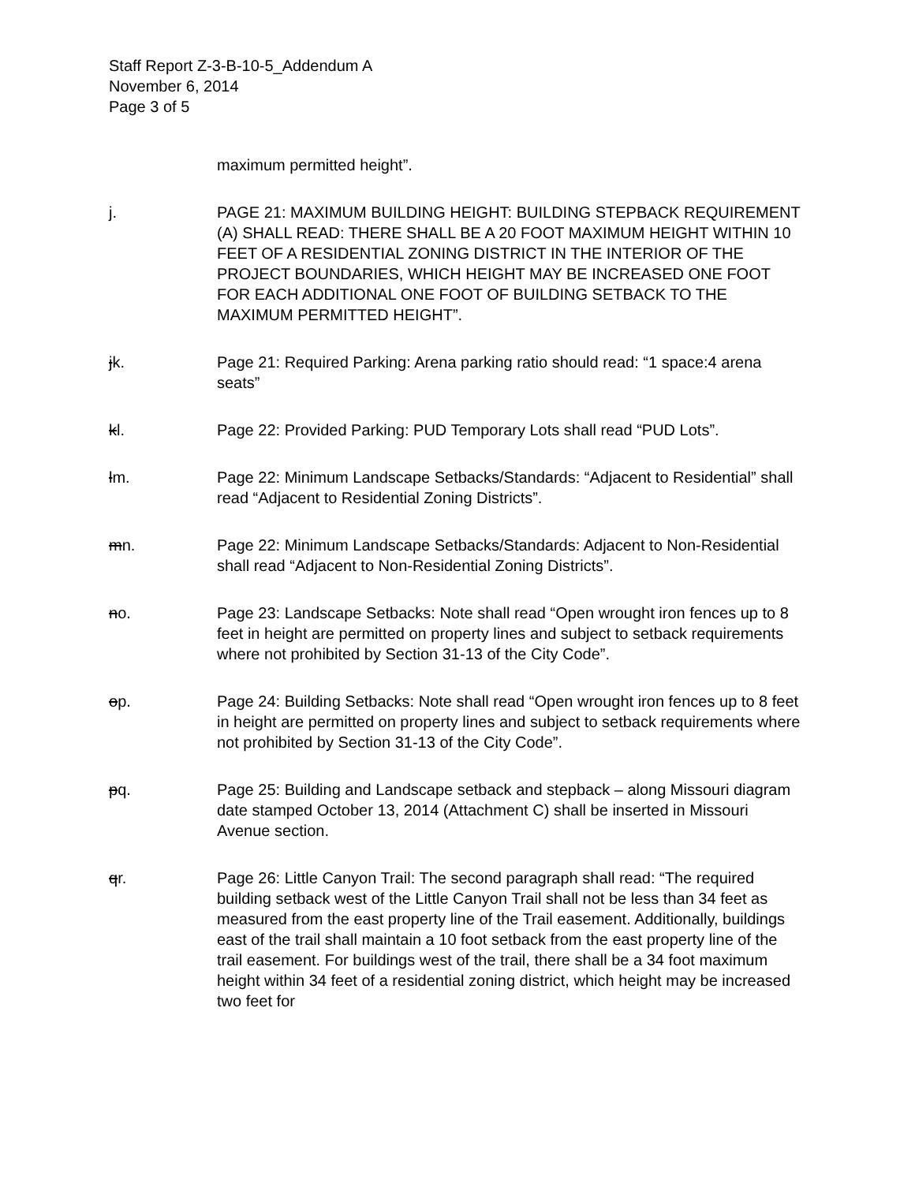Staff Report Z-3-B-10-5_Addendum A
November 6, 2014
Page 3 of 5
maximum permitted height”.
j. PAGE 21: MAXIMUM BUILDING HEIGHT: BUILDING STEPBACK REQUIREMENT (A) SHALL READ: THERE SHALL BE A 20 FOOT MAXIMUM HEIGHT WITHIN 10 FEET OF A RESIDENTIAL ZONING DISTRICT IN THE INTERIOR OF THE PROJECT BOUNDARIES, WHICH HEIGHT MAY BE INCREASED ONE FOOT FOR EACH ADDITIONAL ONE FOOT OF BUILDING SETBACK TO THE MAXIMUM PERMITTED HEIGHT”.
jk. Page 21: Required Parking: Arena parking ratio should read: “1 space:4 arena seats”
kl. Page 22: Provided Parking: PUD Temporary Lots shall read “PUD Lots”.
lm. Page 22: Minimum Landscape Setbacks/Standards: “Adjacent to Residential” shall read “Adjacent to Residential Zoning Districts”.
mn. Page 22: Minimum Landscape Setbacks/Standards: Adjacent to Non-Residential shall read “Adjacent to Non-Residential Zoning Districts”.
no. Page 23: Landscape Setbacks: Note shall read “Open wrought iron fences up to 8 feet in height are permitted on property lines and subject to setback requirements where not prohibited by Section 31-13 of the City Code”.
op. Page 24: Building Setbacks: Note shall read “Open wrought iron fences up to 8 feet in height are permitted on property lines and subject to setback requirements where not prohibited by Section 31-13 of the City Code”.
pq. Page 25: Building and Landscape setback and stepback – along Missouri diagram date stamped October 13, 2014 (Attachment C) shall be inserted in Missouri Avenue section.
qr. Page 26: Little Canyon Trail: The second paragraph shall read: “The required building setback west of the Little Canyon Trail shall not be less than 34 feet as measured from the east property line of the Trail easement. Additionally, buildings east of the trail shall maintain a 10 foot setback from the east property line of the trail easement. For buildings west of the trail, there shall be a 34 foot maximum height within 34 feet of a residential zoning district, which height may be increased two feet for